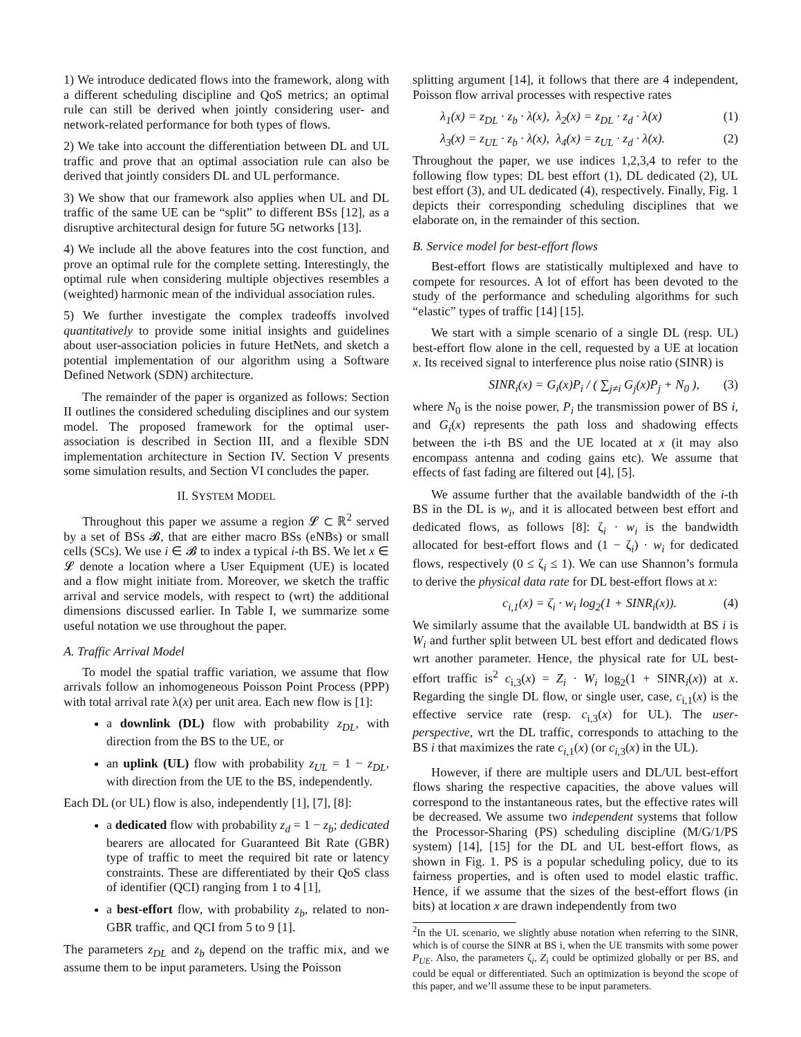1) We introduce dedicated flows into the framework, along with a different scheduling discipline and QoS metrics; an optimal rule can still be derived when jointly considering user- and network-related performance for both types of flows.
2) We take into account the differentiation between DL and UL traffic and prove that an optimal association rule can also be derived that jointly considers DL and UL performance.
3) We show that our framework also applies when UL and DL traffic of the same UE can be “split” to different BSs [12], as a disruptive architectural design for future 5G networks [13].
4) We include all the above features into the cost function, and prove an optimal rule for the complete setting. Interestingly, the optimal rule when considering multiple objectives resembles a (weighted) harmonic mean of the individual association rules.
5) We further investigate the complex tradeoffs involved quantitatively to provide some initial insights and guidelines about user-association policies in future HetNets, and sketch a potential implementation of our algorithm using a Software Defined Network (SDN) architecture.
The remainder of the paper is organized as follows: Section II outlines the considered scheduling disciplines and our system model. The proposed framework for the optimal user-association is described in Section III, and a flexible SDN implementation architecture in Section IV. Section V presents some simulation results, and Section VI concludes the paper.
II. SYSTEM MODEL
Throughout this paper we assume a region 𝓛 ⊂ ℝ<sup>2</sup> served by a set of BSs 𝓑, that are either macro BSs (eNBs) or small cells (SCs). We use i ∈ 𝓑 to index a typical i-th BS. We let x ∈ 𝓛 denote a location where a User Equipment (UE) is located and a flow might initiate from. Moreover, we sketch the traffic arrival and service models, with respect to (wrt) the additional dimensions discussed earlier. In Table I, we summarize some useful notation we use throughout the paper.
A. Traffic Arrival Model
To model the spatial traffic variation, we assume that flow arrivals follow an inhomogeneous Poisson Point Process (PPP) with total arrival rate λ(x) per unit area. Each new flow is [1]:
a downlink (DL) flow with probability z<sub>DL</sub>, with direction from the BS to the UE, or
an uplink (UL) flow with probability z<sub>UL</sub> = 1 − z<sub>DL</sub>, with direction from the UE to the BS, independently.
Each DL (or UL) flow is also, independently [1], [7], [8]:
a dedicated flow with probability z<sub>d</sub> = 1 − z<sub>b</sub>; dedicated bearers are allocated for Guaranteed Bit Rate (GBR) type of traffic to meet the required bit rate or latency constraints. These are differentiated by their QoS class of identifier (QCI) ranging from 1 to 4 [1],
a best-effort flow, with probability z<sub>b</sub>, related to non-GBR traffic, and QCI from 5 to 9 [1].
The parameters z<sub>DL</sub> and z<sub>b</sub> depend on the traffic mix, and we assume them to be input parameters. Using the Poisson
splitting argument [14], it follows that there are 4 independent, Poisson flow arrival processes with respective rates
λ<sub>1</sub>(x) = z<sub>DL</sub> · z<sub>b</sub> · λ(x), λ<sub>2</sub>(x) = z<sub>DL</sub> · z<sub>d</sub> · λ(x) (1)
λ<sub>3</sub>(x) = z<sub>UL</sub> · z<sub>b</sub> · λ(x), λ<sub>4</sub>(x) = z<sub>UL</sub> · z<sub>d</sub> · λ(x). (2)
Throughout the paper, we use indices 1,2,3,4 to refer to the following flow types: DL best effort (1), DL dedicated (2), UL best effort (3), and UL dedicated (4), respectively. Finally, Fig. 1 depicts their corresponding scheduling disciplines that we elaborate on, in the remainder of this section.
B. Service model for best-effort flows
Best-effort flows are statistically multiplexed and have to compete for resources. A lot of effort has been devoted to the study of the performance and scheduling algorithms for such “elastic” types of traffic [14] [15].
We start with a simple scenario of a single DL (resp. UL) best-effort flow alone in the cell, requested by a UE at location x. Its received signal to interference plus noise ratio (SINR) is
SINR<sub>i</sub>(x) = G<sub>i</sub>(x)P<sub>i</sub> / ( ∑<sub>j≠i</sub> G<sub>j</sub>(x)P<sub>j</sub> + N<sub>0</sub> ), (3)
where N<sub>0</sub> is the noise power, P<sub>i</sub> the transmission power of BS i, and G<sub>i</sub>(x) represents the path loss and shadowing effects between the i-th BS and the UE located at x (it may also encompass antenna and coding gains etc). We assume that effects of fast fading are filtered out [4], [5].
We assume further that the available bandwidth of the i-th BS in the DL is w<sub>i</sub>, and it is allocated between best effort and dedicated flows, as follows [8]: ζ<sub>i</sub> · w<sub>i</sub> is the bandwidth allocated for best-effort flows and (1 − ζ<sub>i</sub>) · w<sub>i</sub> for dedicated flows, respectively (0 ≤ ζ<sub>i</sub> ≤ 1). We can use Shannon’s formula to derive the physical data rate for DL best-effort flows at x:
c<sub>i,1</sub>(x) = ζ<sub>i</sub> · w<sub>i</sub> log<sub>2</sub>(1 + SINR<sub>i</sub>(x)). (4)
We similarly assume that the available UL bandwidth at BS i is W<sub>i</sub> and further split between UL best effort and dedicated flows wrt another parameter. Hence, the physical rate for UL best-effort traffic is<sup>2</sup> c<sub>i,3</sub>(x) = Z<sub>i</sub> · W<sub>i</sub> log<sub>2</sub>(1 + SINR<sub>i</sub>(x)) at x. Regarding the single DL flow, or single user, case, c<sub>i,1</sub>(x) is the effective service rate (resp. c<sub>i,3</sub>(x) for UL). The user-perspective, wrt the DL traffic, corresponds to attaching to the BS i that maximizes the rate c<sub>i,1</sub>(x) (or c<sub>i,3</sub>(x) in the UL).
However, if there are multiple users and DL/UL best-effort flows sharing the respective capacities, the above values will correspond to the instantaneous rates, but the effective rates will be decreased. We assume two independent systems that follow the Processor-Sharing (PS) scheduling discipline (M/G/1/PS system) [14], [15] for the DL and UL best-effort flows, as shown in Fig. 1. PS is a popular scheduling policy, due to its fairness properties, and is often used to model elastic traffic. Hence, if we assume that the sizes of the best-effort flows (in bits) at location x are drawn independently from two
<sup>2</sup> In the UL scenario, we slightly abuse notation when referring to the SINR, which is of course the SINR at BS i, when the UE transmits with some power P<sub>UE</sub>. Also, the parameters ζ<sub>i</sub>, Z<sub>i</sub> could be optimized globally or per BS, and could be equal or differentiated. Such an optimization is beyond the scope of this paper, and we’ll assume these to be input parameters.